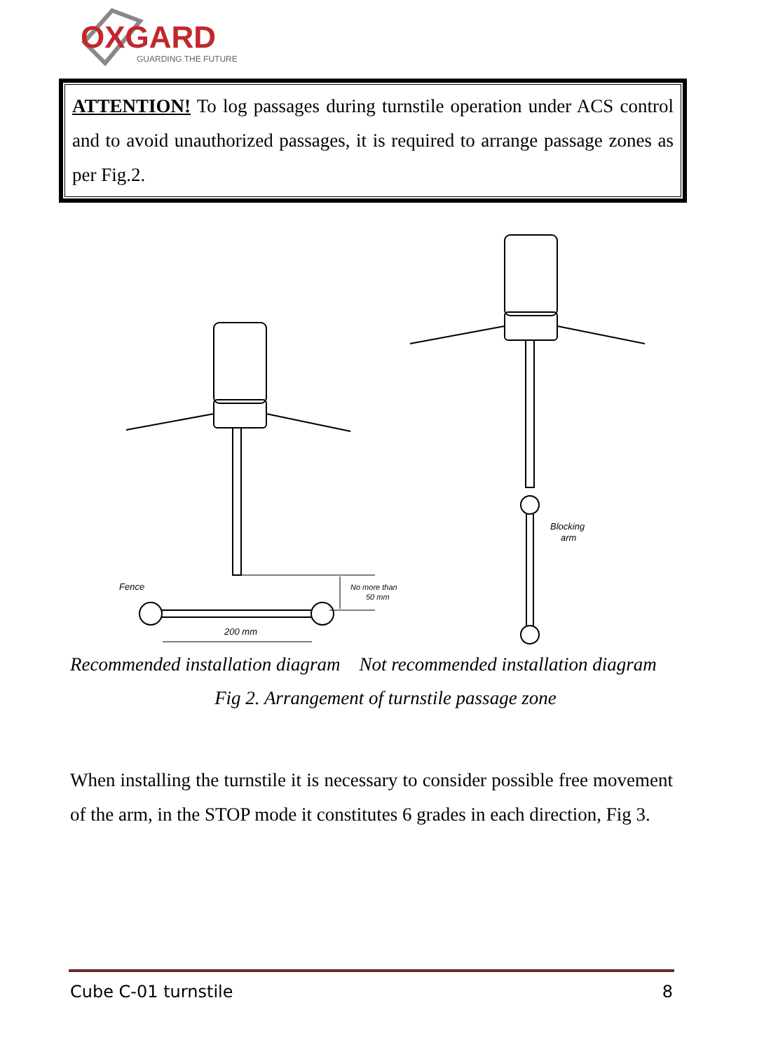OXGARD
GUARDING THE FUTURE
ATTENTION! To log passages during turnstile operation under ACS control and to avoid unauthorized passages, it is required to arrange passage zones as per Fig.2.
Fence
No more than
50 mm
200 mm
Blocking
arm
Recommended installation diagram Not recommended installation diagram
Fig 2. Arrangement of turnstile passage zone
When installing the turnstile it is necessary to consider possible free movement of the arm, in the STOP mode it constitutes 6 grades in each direction, Fig 3.
Cube C-01 turnstile 8